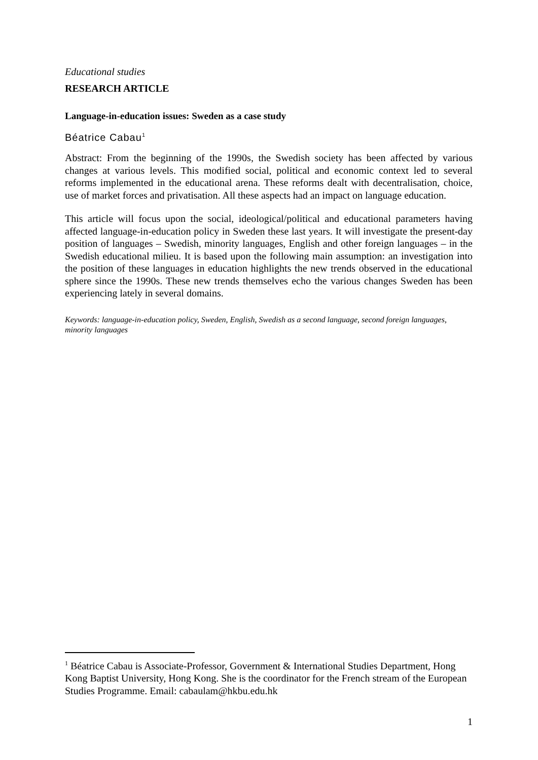Educational studies
RESEARCH ARTICLE
Language-in-education issues: Sweden as a case study
Béatrice Cabau<sup>1</sup>
Abstract: From the beginning of the 1990s, the Swedish society has been affected by various changes at various levels. This modified social, political and economic context led to several reforms implemented in the educational arena. These reforms dealt with decentralisation, choice, use of market forces and privatisation. All these aspects had an impact on language education.
This article will focus upon the social, ideological/political and educational parameters having affected language-in-education policy in Sweden these last years. It will investigate the present-day position of languages – Swedish, minority languages, English and other foreign languages – in the Swedish educational milieu. It is based upon the following main assumption: an investigation into the position of these languages in education highlights the new trends observed in the educational sphere since the 1990s. These new trends themselves echo the various changes Sweden has been experiencing lately in several domains.
Keywords: language-in-education policy, Sweden, English, Swedish as a second language, second foreign languages, minority languages
<sup>1</sup> Béatrice Cabau is Associate-Professor, Government & International Studies Department, Hong Kong Baptist University, Hong Kong. She is the coordinator for the French stream of the European Studies Programme. Email: cabaulam@hkbu.edu.hk
1